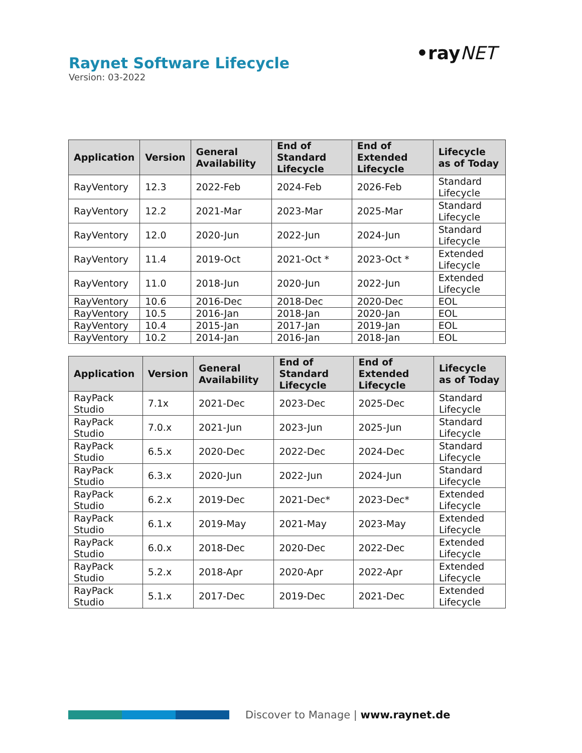Raynet Software Lifecycle
Version: 03-2022
•rayNET
| Application | Version | General Availability | End of Standard Lifecycle | End of Extended Lifecycle | Lifecycle as of Today |
| --- | --- | --- | --- | --- | --- |
| RayVentory | 12.3 | 2022-Feb | 2024-Feb | 2026-Feb | Standard Lifecycle |
| RayVentory | 12.2 | 2021-Mar | 2023-Mar | 2025-Mar | Standard Lifecycle |
| RayVentory | 12.0 | 2020-Jun | 2022-Jun | 2024-Jun | Standard Lifecycle |
| RayVentory | 11.4 | 2019-Oct | 2021-Oct * | 2023-Oct * | Extended Lifecycle |
| RayVentory | 11.0 | 2018-Jun | 2020-Jun | 2022-Jun | Extended Lifecycle |
| RayVentory | 10.6 | 2016-Dec | 2018-Dec | 2020-Dec | EOL |
| RayVentory | 10.5 | 2016-Jan | 2018-Jan | 2020-Jan | EOL |
| RayVentory | 10.4 | 2015-Jan | 2017-Jan | 2019-Jan | EOL |
| RayVentory | 10.2 | 2014-Jan | 2016-Jan | 2018-Jan | EOL |
| Application | Version | General Availability | End of Standard Lifecycle | End of Extended Lifecycle | Lifecycle as of Today |
| --- | --- | --- | --- | --- | --- |
| RayPack Studio | 7.1x | 2021-Dec | 2023-Dec | 2025-Dec | Standard Lifecycle |
| RayPack Studio | 7.0.x | 2021-Jun | 2023-Jun | 2025-Jun | Standard Lifecycle |
| RayPack Studio | 6.5.x | 2020-Dec | 2022-Dec | 2024-Dec | Standard Lifecycle |
| RayPack Studio | 6.3.x | 2020-Jun | 2022-Jun | 2024-Jun | Standard Lifecycle |
| RayPack Studio | 6.2.x | 2019-Dec | 2021-Dec* | 2023-Dec* | Extended Lifecycle |
| RayPack Studio | 6.1.x | 2019-May | 2021-May | 2023-May | Extended Lifecycle |
| RayPack Studio | 6.0.x | 2018-Dec | 2020-Dec | 2022-Dec | Extended Lifecycle |
| RayPack Studio | 5.2.x | 2018-Apr | 2020-Apr | 2022-Apr | Extended Lifecycle |
| RayPack Studio | 5.1.x | 2017-Dec | 2019-Dec | 2021-Dec | Extended Lifecycle |
Discover to Manage | www.raynet.de